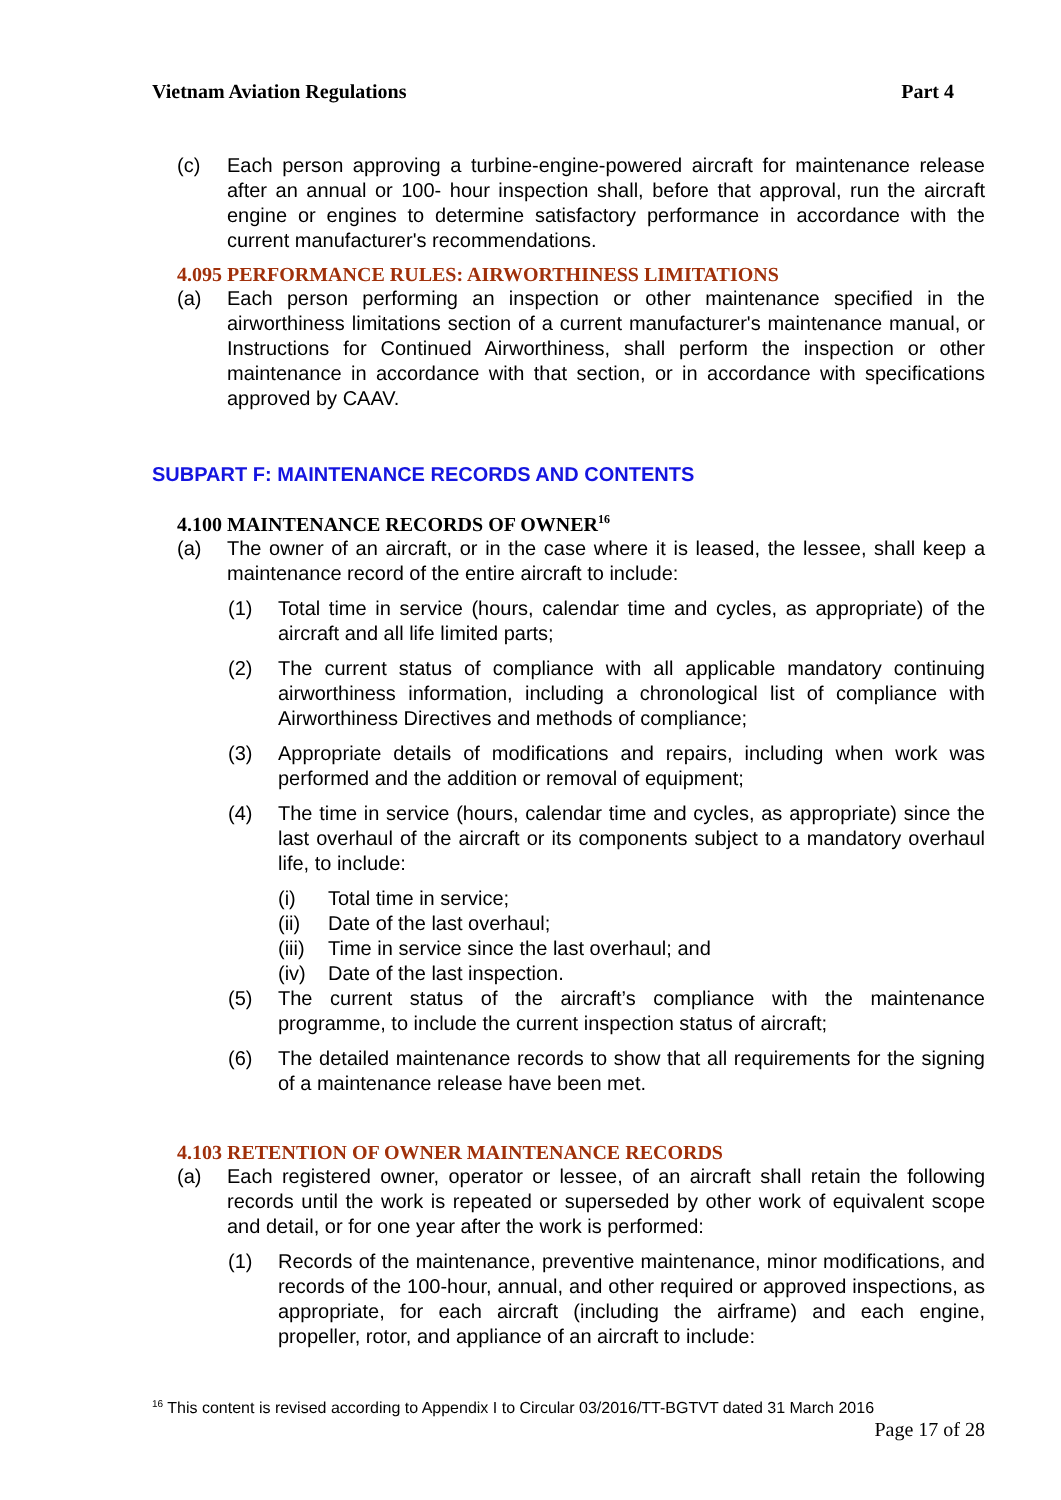Vietnam Aviation Regulations Part 4
(c) Each person approving a turbine-engine-powered aircraft for maintenance release after an annual or 100- hour inspection shall, before that approval, run the aircraft engine or engines to determine satisfactory performance in accordance with the current manufacturer's recommendations.
4.095 PERFORMANCE RULES: AIRWORTHINESS LIMITATIONS
(a) Each person performing an inspection or other maintenance specified in the airworthiness limitations section of a current manufacturer's maintenance manual, or Instructions for Continued Airworthiness, shall perform the inspection or other maintenance in accordance with that section, or in accordance with specifications approved by CAAV.
SUBPART F: MAINTENANCE RECORDS AND CONTENTS
4.100 MAINTENANCE RECORDS OF OWNER<sup>16</sup>
(a) The owner of an aircraft, or in the case where it is leased, the lessee, shall keep a maintenance record of the entire aircraft to include:
(1) Total time in service (hours, calendar time and cycles, as appropriate) of the aircraft and all life limited parts;
(2) The current status of compliance with all applicable mandatory continuing airworthiness information, including a chronological list of compliance with Airworthiness Directives and methods of compliance;
(3) Appropriate details of modifications and repairs, including when work was performed and the addition or removal of equipment;
(4) The time in service (hours, calendar time and cycles, as appropriate) since the last overhaul of the aircraft or its components subject to a mandatory overhaul life, to include:
(i) Total time in service;
(ii) Date of the last overhaul;
(iii)
Time in service since the last overhaul; and
(iv) Date of the last inspection.
(5) The current status of the aircraft’s compliance with the maintenance programme, to include the current inspection status of aircraft;
(6) The detailed maintenance records to show that all requirements for the signing of a maintenance release have been met.
4.103 RETENTION OF OWNER MAINTENANCE RECORDS
(a) Each registered owner, operator or lessee, of an aircraft shall retain the following records until the work is repeated or superseded by other work of equivalent scope and detail, or for one year after the work is performed:
(1) Records of the maintenance, preventive maintenance, minor modifications, and records of the 100-hour, annual, and other required or approved inspections, as appropriate, for each aircraft (including the airframe) and each engine, propeller, rotor, and appliance of an aircraft to include:
<sup>16</sup> This content is revised according to Appendix I to Circular 03/2016/TT-BGTVT dated 31 March 2016
Page 17 of 28